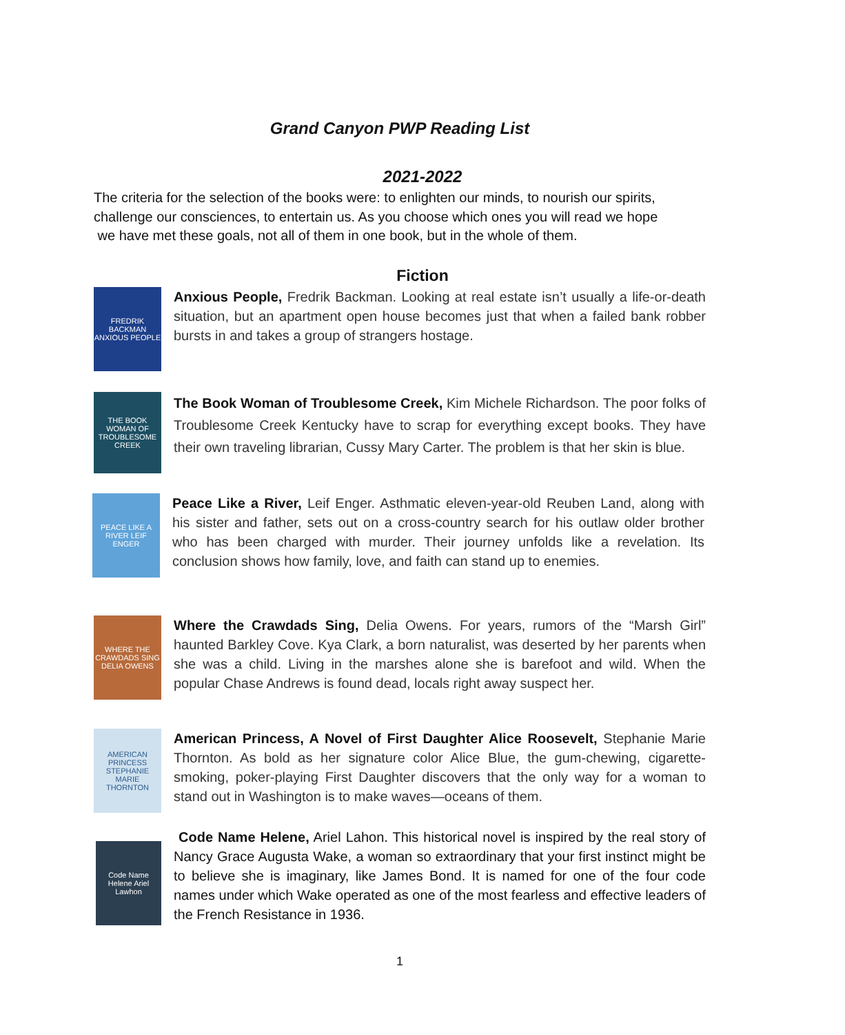Grand Canyon PWP Reading List
2021-2022
The criteria for the selection of the books were: to enlighten our minds, to nourish our spirits, challenge our consciences, to entertain us. As you choose which ones you will read we hope
we have met these goals, not all of them in one book, but in the whole of them.
Fiction
FREDRIK BACKMAN ANXIOUS PEOPLE
Anxious People, Fredrik Backman. Looking at real estate isn’t usually a life-or-death situation, but an apartment open house becomes just that when a failed bank robber bursts in and takes a group of strangers hostage.
THE BOOK WOMAN OF TROUBLESOME CREEK
The Book Woman of Troublesome Creek, Kim Michele Richardson. The poor folks of Troublesome Creek Kentucky have to scrap for everything except books. They have their own traveling librarian, Cussy Mary Carter. The problem is that her skin is blue.
PEACE LIKE A RIVER LEIF ENGER
Peace Like a River, Leif Enger. Asthmatic eleven-year-old Reuben Land, along with his sister and father, sets out on a cross-country search for his outlaw older brother who has been charged with murder. Their journey unfolds like a revelation. Its conclusion shows how family, love, and faith can stand up to enemies.
WHERE THE CRAWDADS SING DELIA OWENS
Where the Crawdads Sing, Delia Owens. For years, rumors of the “Marsh Girl” haunted Barkley Cove. Kya Clark, a born naturalist, was deserted by her parents when she was a child. Living in the marshes alone she is barefoot and wild. When the popular Chase Andrews is found dead, locals right away suspect her.
AMERICAN PRINCESS STEPHANIE MARIE THORNTON
American Princess, A Novel of First Daughter Alice Roosevelt, Stephanie Marie Thornton. As bold as her signature color Alice Blue, the gum-chewing, cigarette-smoking, poker-playing First Daughter discovers that the only way for a woman to stand out in Washington is to make waves—oceans of them.
Code Name Helene Ariel Lawhon
Code Name Helene, Ariel Lahon. This historical novel is inspired by the real story of Nancy Grace Augusta Wake, a woman so extraordinary that your first instinct might be to believe she is imaginary, like James Bond. It is named for one of the four code names under which Wake operated as one of the most fearless and effective leaders of the French Resistance in 1936.
1